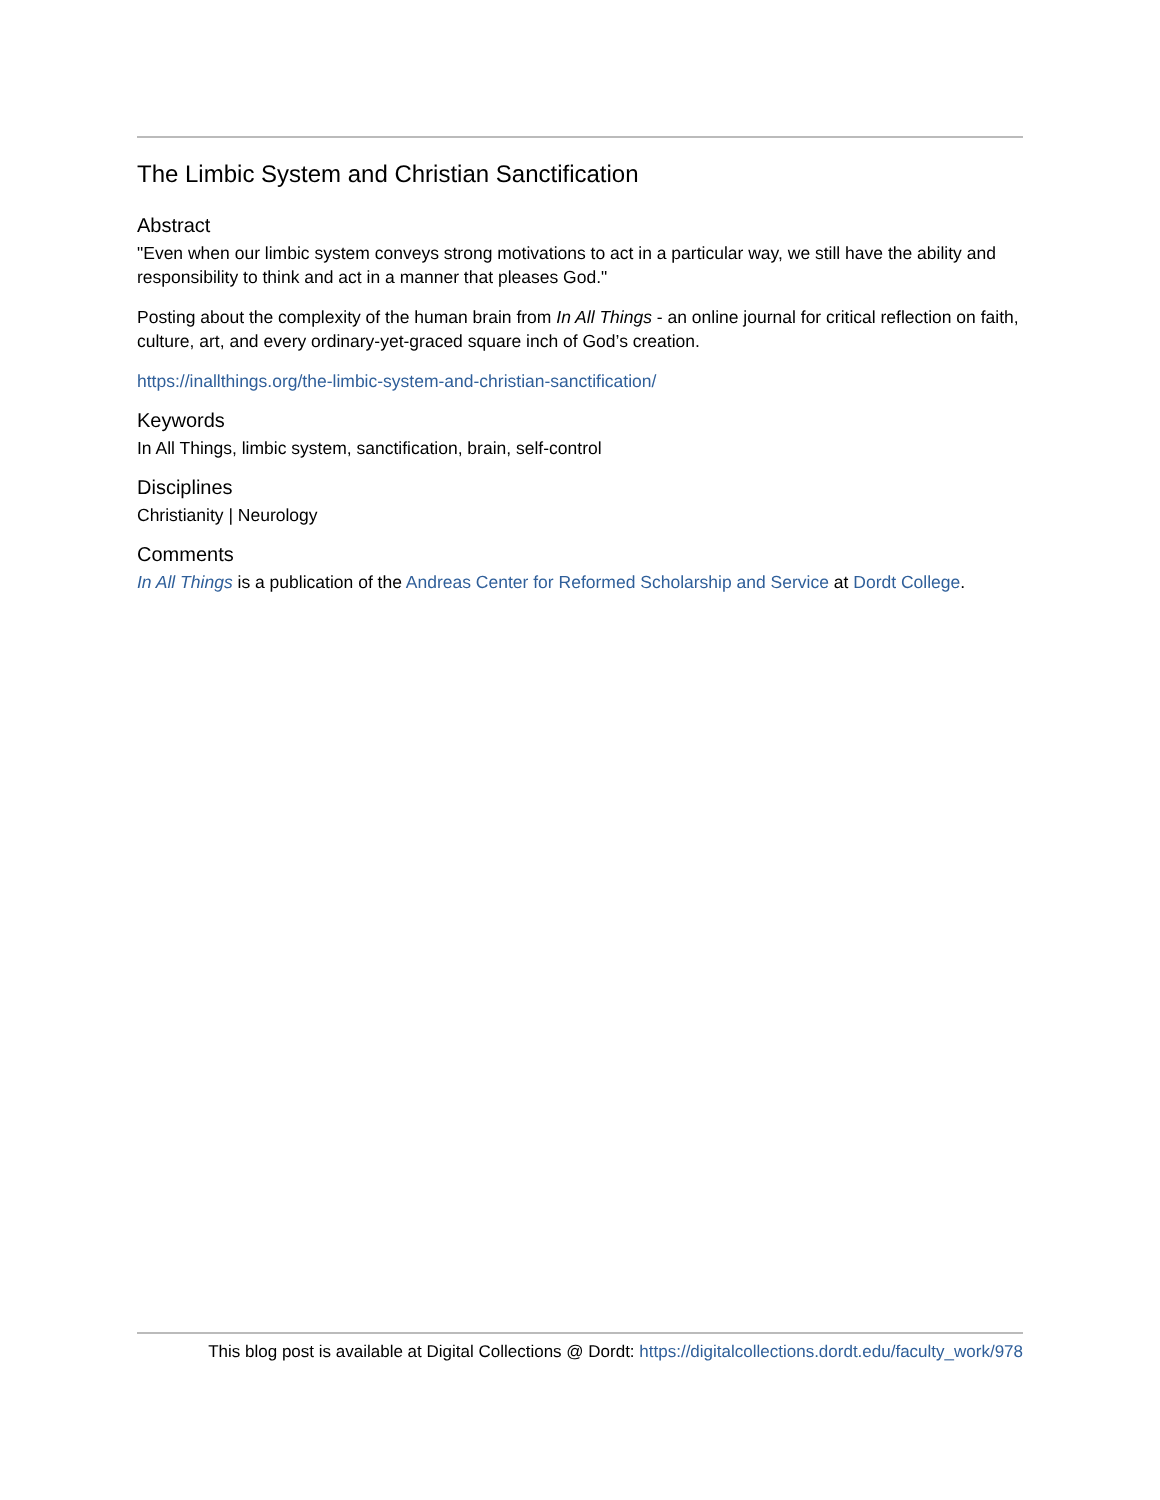The Limbic System and Christian Sanctification
Abstract
"Even when our limbic system conveys strong motivations to act in a particular way, we still have the ability and responsibility to think and act in a manner that pleases God."
Posting about the complexity of the human brain from In All Things - an online journal for critical reflection on faith, culture, art, and every ordinary-yet-graced square inch of God’s creation.
https://inallthings.org/the-limbic-system-and-christian-sanctification/
Keywords
In All Things, limbic system, sanctification, brain, self-control
Disciplines
Christianity | Neurology
Comments
In All Things is a publication of the Andreas Center for Reformed Scholarship and Service at Dordt College.
This blog post is available at Digital Collections @ Dordt: https://digitalcollections.dordt.edu/faculty_work/978